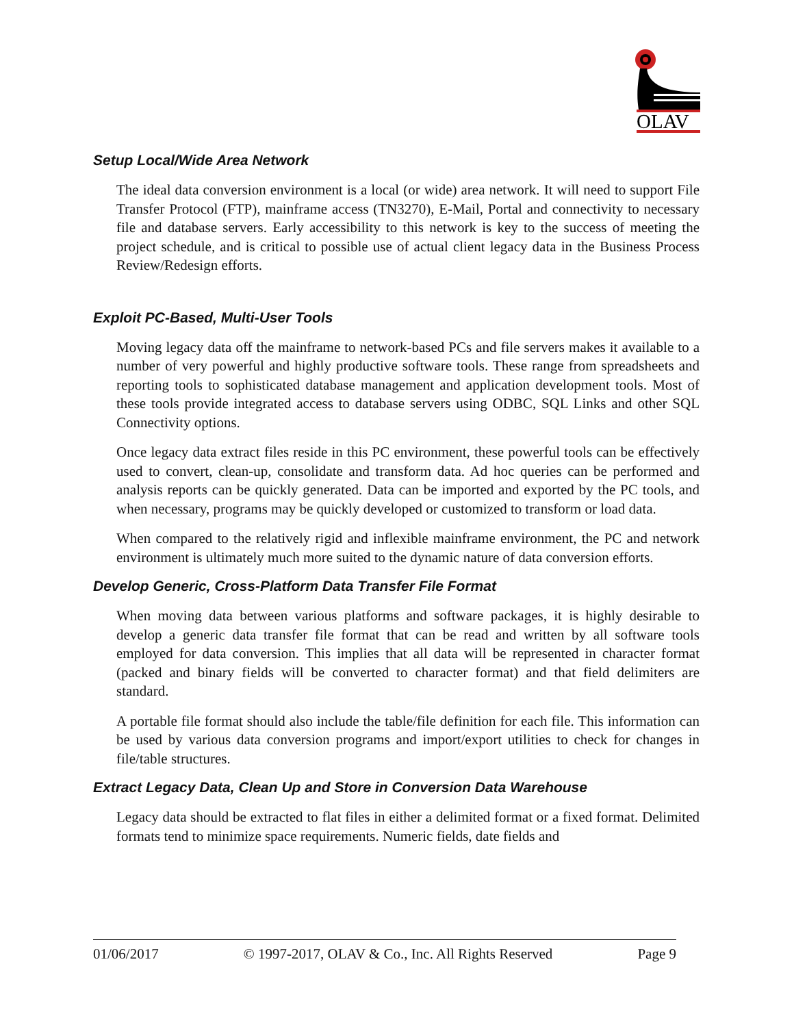OLAV
Setup Local/Wide Area Network
The ideal data conversion environment is a local (or wide) area network. It will need to support File Transfer Protocol (FTP), mainframe access (TN3270), E-Mail, Portal and connectivity to necessary file and database servers. Early accessibility to this network is key to the success of meeting the project schedule, and is critical to possible use of actual client legacy data in the Business Process Review/Redesign efforts.
Exploit PC-Based, Multi-User Tools
Moving legacy data off the mainframe to network-based PCs and file servers makes it available to a number of very powerful and highly productive software tools. These range from spreadsheets and reporting tools to sophisticated database management and application development tools. Most of these tools provide integrated access to database servers using ODBC, SQL Links and other SQL Connectivity options.
Once legacy data extract files reside in this PC environment, these powerful tools can be effectively used to convert, clean-up, consolidate and transform data. Ad hoc queries can be performed and analysis reports can be quickly generated. Data can be imported and exported by the PC tools, and when necessary, programs may be quickly developed or customized to transform or load data.
When compared to the relatively rigid and inflexible mainframe environment, the PC and network environment is ultimately much more suited to the dynamic nature of data conversion efforts.
Develop Generic, Cross-Platform Data Transfer File Format
When moving data between various platforms and software packages, it is highly desirable to develop a generic data transfer file format that can be read and written by all software tools employed for data conversion. This implies that all data will be represented in character format (packed and binary fields will be converted to character format) and that field delimiters are standard.
A portable file format should also include the table/file definition for each file. This information can be used by various data conversion programs and import/export utilities to check for changes in file/table structures.
Extract Legacy Data, Clean Up and Store in Conversion Data Warehouse
Legacy data should be extracted to flat files in either a delimited format or a fixed format. Delimited formats tend to minimize space requirements. Numeric fields, date fields and
01/06/2017 © 1997-2017, OLAV & Co., Inc. All Rights Reserved Page 9